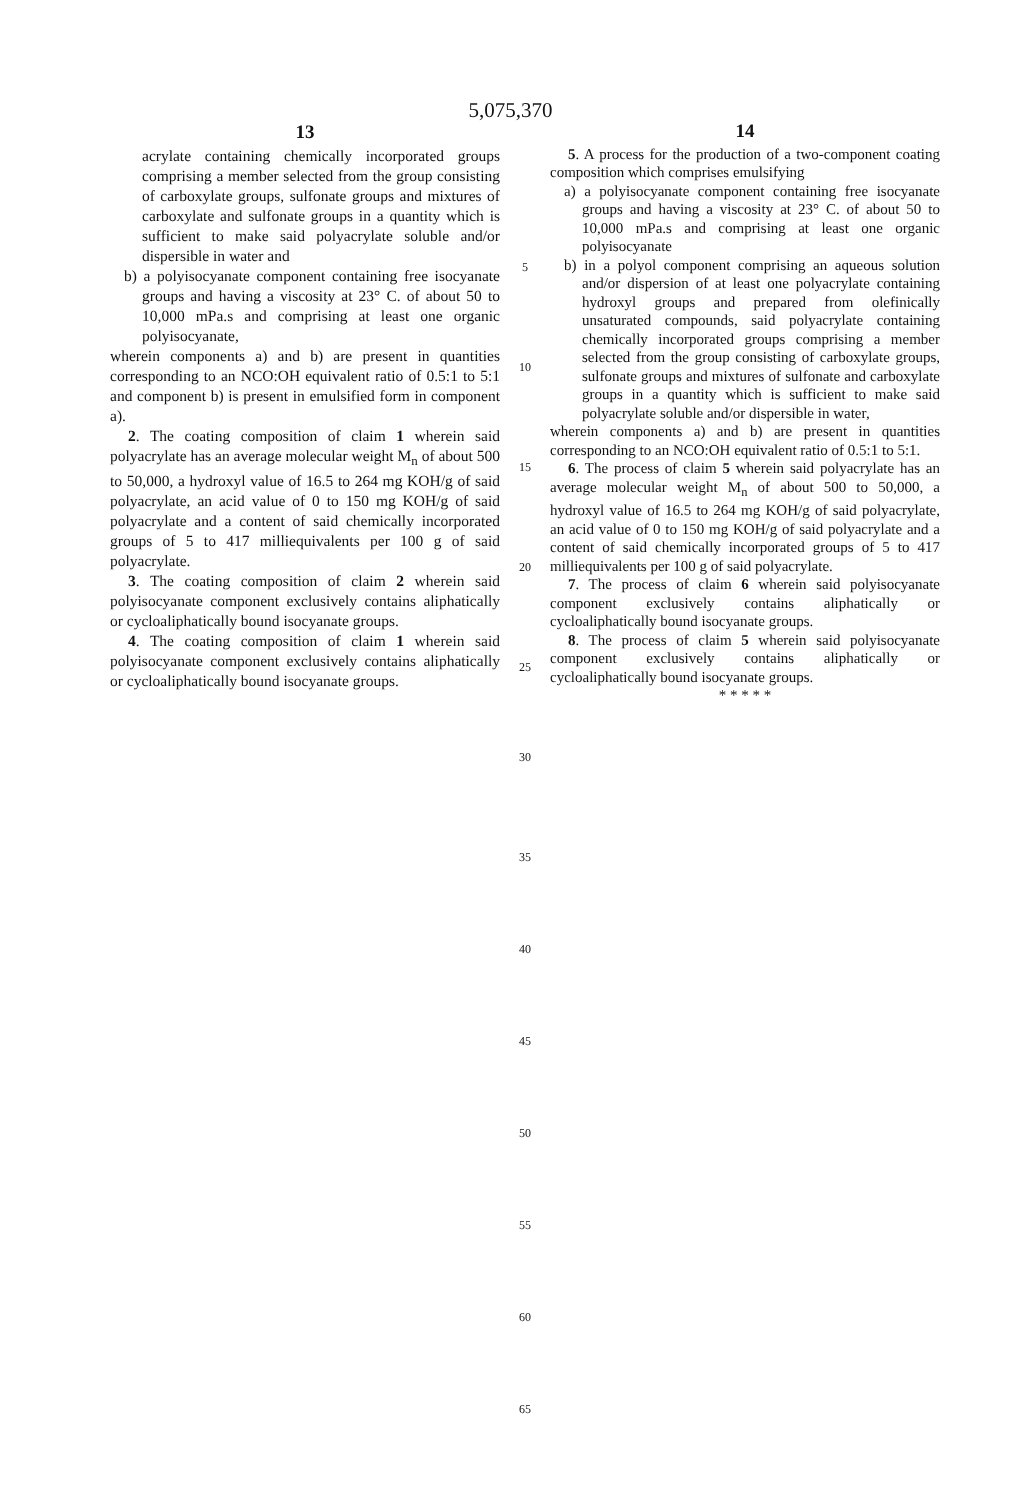5,075,370
13
acrylate containing chemically incorporated groups comprising a member selected from the group consisting of carboxylate groups, sulfonate groups and mixtures of carboxylate and sulfonate groups in a quantity which is sufficient to make said polyacrylate soluble and/or dispersible in water and
b) a polyisocyanate component containing free isocyanate groups and having a viscosity at 23° C. of about 50 to 10,000 mPa.s and comprising at least one organic polyisocyanate,
wherein components a) and b) are present in quantities corresponding to an NCO:OH equivalent ratio of 0.5:1 to 5:1 and component b) is present in emulsified form in component a).
2. The coating composition of claim 1 wherein said polyacrylate has an average molecular weight M<sub>n</sub> of about 500 to 50,000, a hydroxyl value of 16.5 to 264 mg KOH/g of said polyacrylate, an acid value of 0 to 150 mg KOH/g of said polyacrylate and a content of said chemically incorporated groups of 5 to 417 milliequivalents per 100 g of said polyacrylate.
3. The coating composition of claim 2 wherein said polyisocyanate component exclusively contains aliphatically or cycloaliphatically bound isocyanate groups.
4. The coating composition of claim 1 wherein said polyisocyanate component exclusively contains aliphatically or cycloaliphatically bound isocyanate groups.
5
10
15
20
25
30
35
40
45
50
55
60
65
14
5. A process for the production of a two-component coating composition which comprises emulsifying
a) a polyisocyanate component containing free isocyanate groups and having a viscosity at 23° C. of about 50 to 10,000 mPa.s and comprising at least one organic polyisocyanate
b) in a polyol component comprising an aqueous solution and/or dispersion of at least one polyacrylate containing hydroxyl groups and prepared from olefinically unsaturated compounds, said polyacrylate containing chemically incorporated groups comprising a member selected from the group consisting of carboxylate groups, sulfonate groups and mixtures of sulfonate and carboxylate groups in a quantity which is sufficient to make said polyacrylate soluble and/or dispersible in water,
wherein components a) and b) are present in quantities corresponding to an NCO:OH equivalent ratio of 0.5:1 to 5:1.
6. The process of claim 5 wherein said polyacrylate has an average molecular weight M<sub>n</sub> of about 500 to 50,000, a hydroxyl value of 16.5 to 264 mg KOH/g of said polyacrylate, an acid value of 0 to 150 mg KOH/g of said polyacrylate and a content of said chemically incorporated groups of 5 to 417 milliequivalents per 100 g of said polyacrylate.
7. The process of claim 6 wherein said polyisocyanate component exclusively contains aliphatically or cycloaliphatically bound isocyanate groups.
8. The process of claim 5 wherein said polyisocyanate component exclusively contains aliphatically or cycloaliphatically bound isocyanate groups.
* * * * *